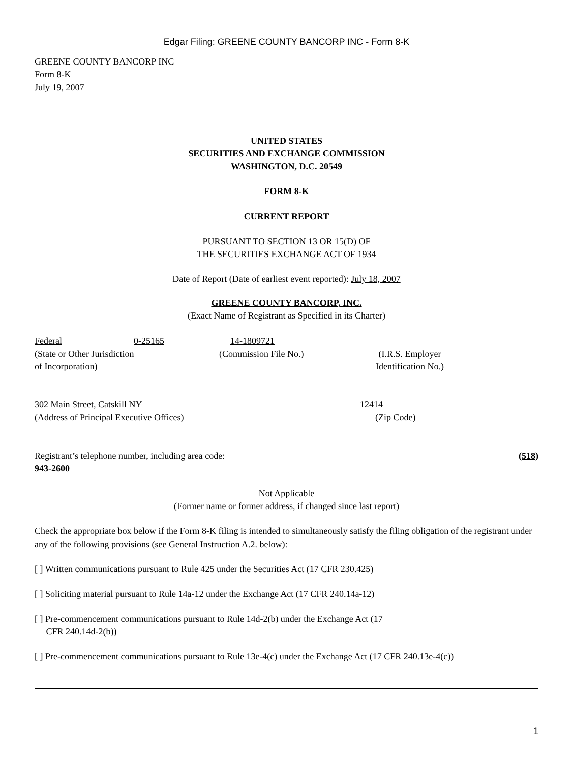Edgar Filing: GREENE COUNTY BANCORP INC - Form 8-K
GREENE COUNTY BANCORP INC
Form 8-K
July 19, 2007
UNITED STATES
SECURITIES AND EXCHANGE COMMISSION
WASHINGTON, D.C. 20549
FORM 8-K
CURRENT REPORT
PURSUANT TO SECTION 13 OR 15(D) OF
THE SECURITIES EXCHANGE ACT OF 1934
Date of Report (Date of earliest event reported): July 18, 2007
GREENE COUNTY BANCORP, INC.
(Exact Name of Registrant as Specified in its Charter)
Federal 0-25165 14-1809721
(State or Other Jurisdiction
of Incorporation) (Commission File No.) (I.R.S. Employer
Identification No.)
302 Main Street, Catskill NY 12414
(Address of Principal Executive Offices) (Zip Code)
Registrant’s telephone number, including area code: (518)
943-2600
Not Applicable
(Former name or former address, if changed since last report)
Check the appropriate box below if the Form 8-K filing is intended to simultaneously satisfy the filing obligation of the registrant under any of the following provisions (see General Instruction A.2. below):
[ ] Written communications pursuant to Rule 425 under the Securities Act (17 CFR 230.425)
[ ] Soliciting material pursuant to Rule 14a-12 under the Exchange Act (17 CFR 240.14a-12)
[ ] Pre-commencement communications pursuant to Rule 14d-2(b) under the Exchange Act (17
CFR 240.14d-2(b))
[ ] Pre-commencement communications pursuant to Rule 13e-4(c) under the Exchange Act (17 CFR 240.13e-4(c))
1